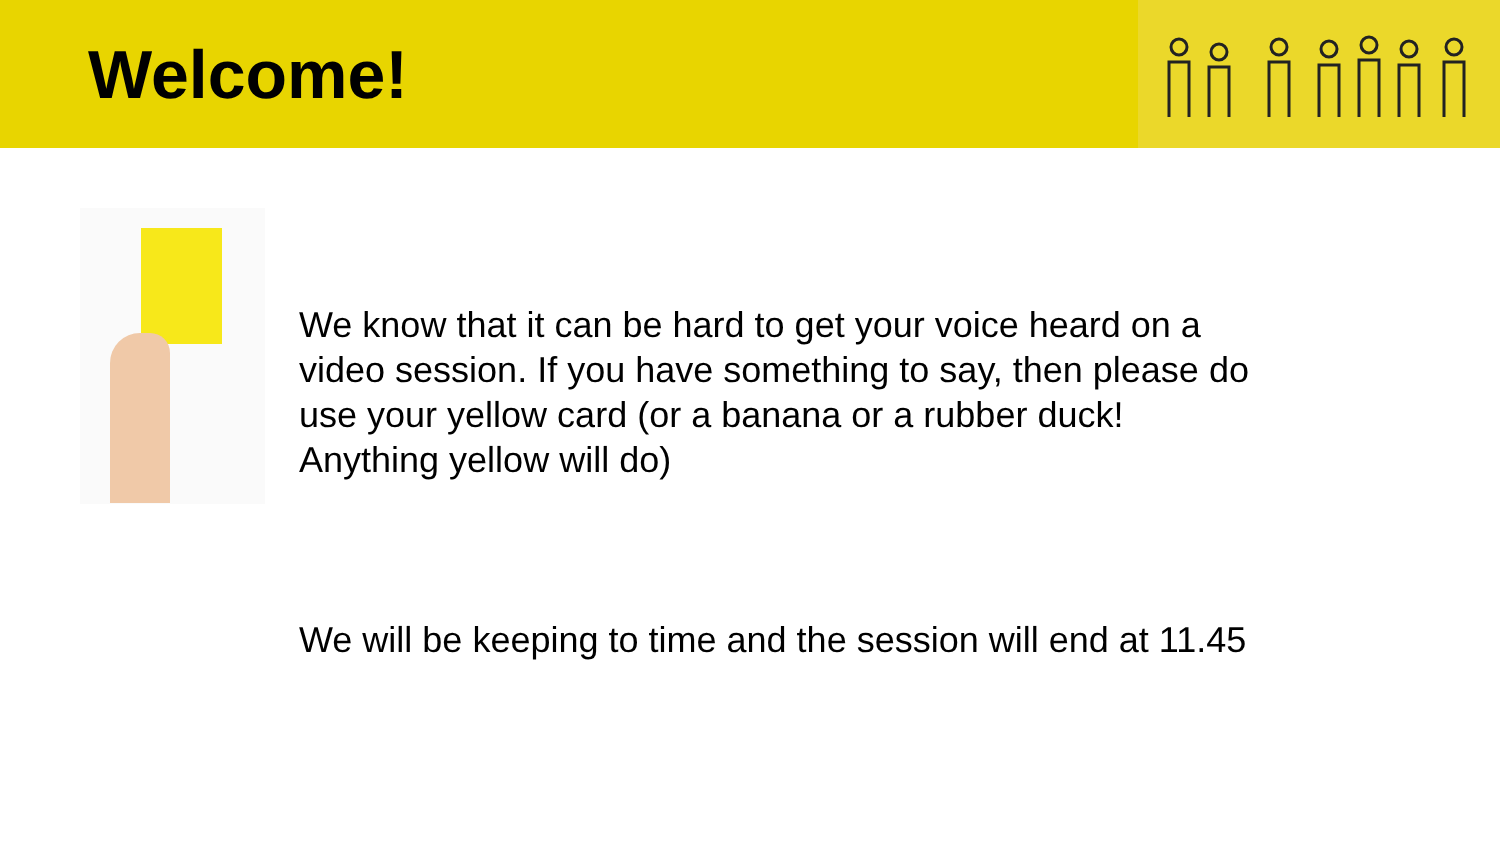Welcome!
We know that it can be hard to get your voice heard on a video session. If you have something to say, then please do use your yellow card (or a banana or a rubber duck! Anything yellow will do)
We will be keeping to time and the session will end at 11.45